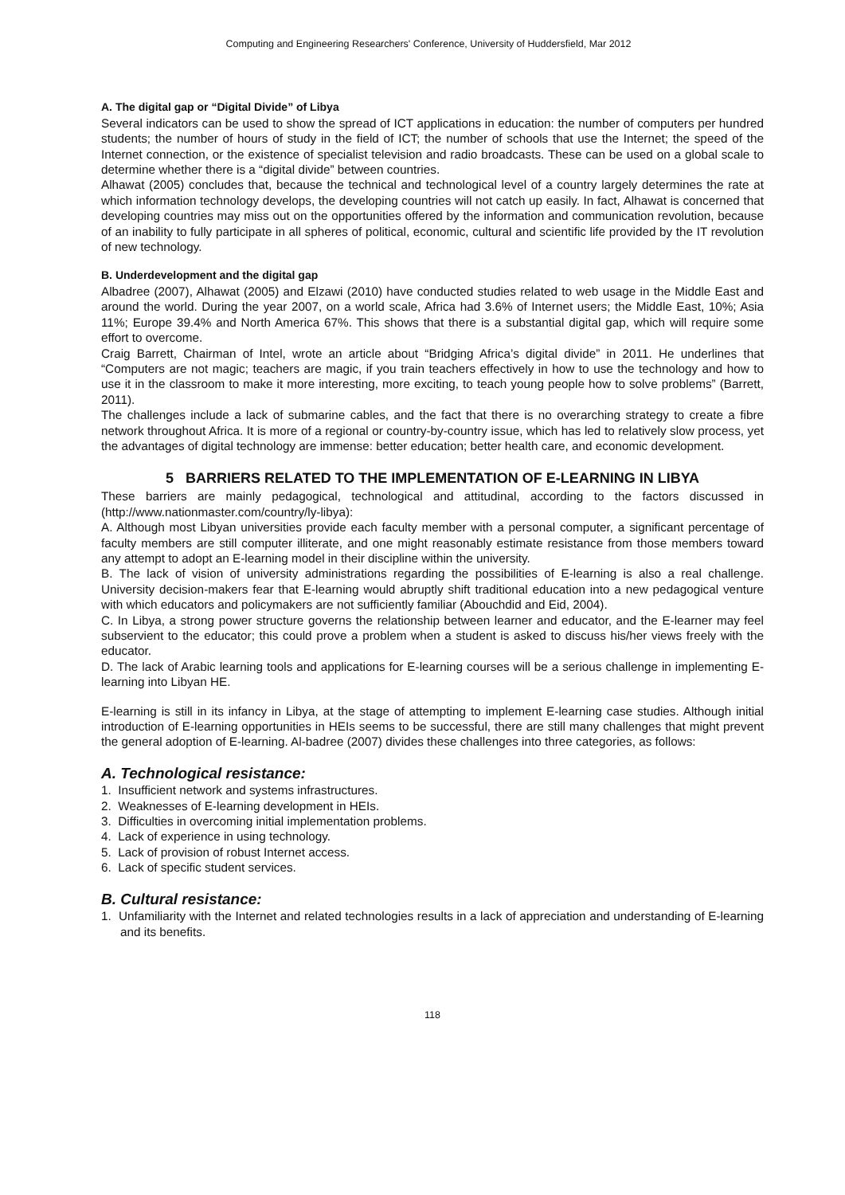Computing and Engineering Researchers' Conference, University of Huddersfield, Mar 2012
A. The digital gap or “Digital Divide” of Libya
Several indicators can be used to show the spread of ICT applications in education: the number of computers per hundred students; the number of hours of study in the field of ICT; the number of schools that use the Internet; the speed of the Internet connection, or the existence of specialist television and radio broadcasts. These can be used on a global scale to determine whether there is a “digital divide” between countries.
Alhawat (2005) concludes that, because the technical and technological level of a country largely determines the rate at which information technology develops, the developing countries will not catch up easily. In fact, Alhawat is concerned that developing countries may miss out on the opportunities offered by the information and communication revolution, because of an inability to fully participate in all spheres of political, economic, cultural and scientific life provided by the IT revolution of new technology.
B. Underdevelopment and the digital gap
Albadree (2007), Alhawat (2005) and Elzawi (2010) have conducted studies related to web usage in the Middle East and around the world. During the year 2007, on a world scale, Africa had 3.6% of Internet users; the Middle East, 10%; Asia 11%; Europe 39.4% and North America 67%. This shows that there is a substantial digital gap, which will require some effort to overcome.
Craig Barrett, Chairman of Intel, wrote an article about “Bridging Africa’s digital divide” in 2011. He underlines that “Computers are not magic; teachers are magic, if you train teachers effectively in how to use the technology and how to use it in the classroom to make it more interesting, more exciting, to teach young people how to solve problems” (Barrett, 2011).
The challenges include a lack of submarine cables, and the fact that there is no overarching strategy to create a fibre network throughout Africa. It is more of a regional or country-by-country issue, which has led to relatively slow process, yet the advantages of digital technology are immense: better education; better health care, and economic development.
5 BARRIERS RELATED TO THE IMPLEMENTATION OF E-LEARNING IN LIBYA
These barriers are mainly pedagogical, technological and attitudinal, according to the factors discussed in (http://www.nationmaster.com/country/ly-libya):
A. Although most Libyan universities provide each faculty member with a personal computer, a significant percentage of faculty members are still computer illiterate, and one might reasonably estimate resistance from those members toward any attempt to adopt an E-learning model in their discipline within the university.
B. The lack of vision of university administrations regarding the possibilities of E-learning is also a real challenge. University decision-makers fear that E-learning would abruptly shift traditional education into a new pedagogical venture with which educators and policymakers are not sufficiently familiar (Abouchdid and Eid, 2004).
C. In Libya, a strong power structure governs the relationship between learner and educator, and the E-learner may feel subservient to the educator; this could prove a problem when a student is asked to discuss his/her views freely with the educator.
D. The lack of Arabic learning tools and applications for E-learning courses will be a serious challenge in implementing E-learning into Libyan HE.
E-learning is still in its infancy in Libya, at the stage of attempting to implement E-learning case studies. Although initial introduction of E-learning opportunities in HEIs seems to be successful, there are still many challenges that might prevent the general adoption of E-learning. Al-badree (2007) divides these challenges into three categories, as follows:
A. Technological resistance:
1. Insufficient network and systems infrastructures.
2. Weaknesses of E-learning development in HEIs.
3. Difficulties in overcoming initial implementation problems.
4. Lack of experience in using technology.
5. Lack of provision of robust Internet access.
6. Lack of specific student services.
B. Cultural resistance:
1. Unfamiliarity with the Internet and related technologies results in a lack of appreciation and understanding of E-learning and its benefits.
118